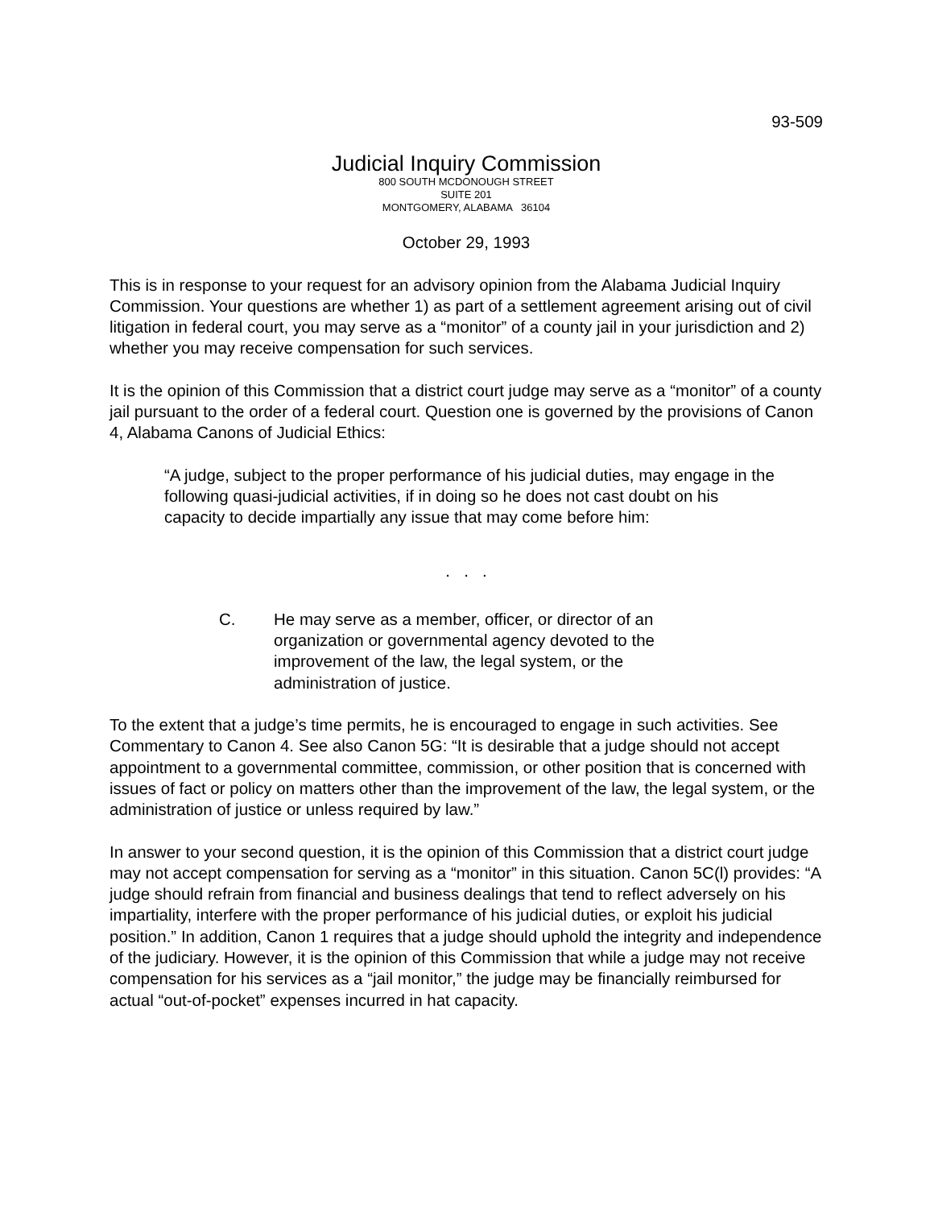93-509
Judicial Inquiry Commission
800 SOUTH MCDONOUGH STREET
SUITE 201
MONTGOMERY, ALABAMA 36104
October 29, 1993
This is in response to your request for an advisory opinion from the Alabama Judicial Inquiry Commission. Your questions are whether 1) as part of a settlement agreement arising out of civil litigation in federal court, you may serve as a “monitor” of a county jail in your jurisdiction and 2) whether you may receive compensation for such services.
It is the opinion of this Commission that a district court judge may serve as a “monitor” of a county jail pursuant to the order of a federal court. Question one is governed by the provisions of Canon 4, Alabama Canons of Judicial Ethics:
“A judge, subject to the proper performance of his judicial duties, may engage in the following quasi-judicial activities, if in doing so he does not cast doubt on his capacity to decide impartially any issue that may come before him:
. . .
C. He may serve as a member, officer, or director of an organization or governmental agency devoted to the improvement of the law, the legal system, or the administration of justice.
To the extent that a judge’s time permits, he is encouraged to engage in such activities. See Commentary to Canon 4. See also Canon 5G: “It is desirable that a judge should not accept appointment to a governmental committee, commission, or other position that is concerned with issues of fact or policy on matters other than the improvement of the law, the legal system, or the administration of justice or unless required by law.”
In answer to your second question, it is the opinion of this Commission that a district court judge may not accept compensation for serving as a “monitor” in this situation. Canon 5C(l) provides: “A judge should refrain from financial and business dealings that tend to reflect adversely on his impartiality, interfere with the proper performance of his judicial duties, or exploit his judicial position.” In addition, Canon 1 requires that a judge should uphold the integrity and independence of the judiciary. However, it is the opinion of this Commission that while a judge may not receive compensation for his services as a “jail monitor,” the judge may be financially reimbursed for actual “out-of-pocket” expenses incurred in hat capacity.